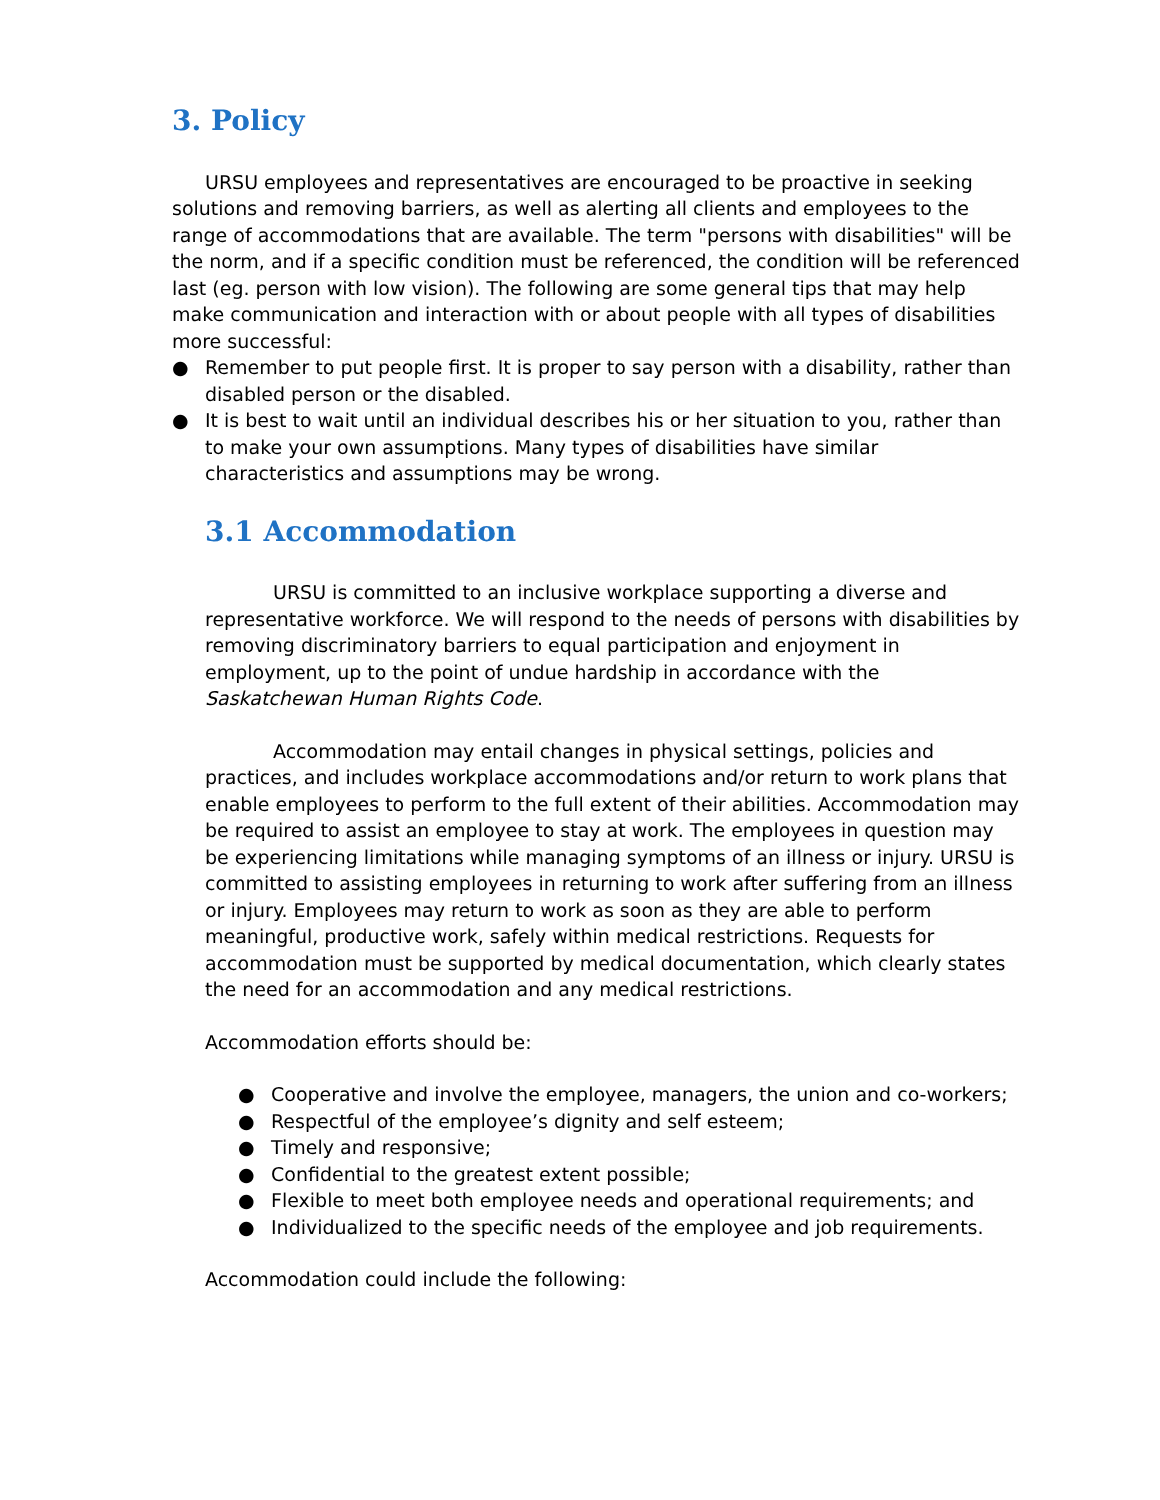3. Policy
URSU employees and representatives are encouraged to be proactive in seeking solutions and removing barriers, as well as alerting all clients and employees to the range of accommodations that are available. The term "persons with disabilities" will be the norm, and if a specific condition must be referenced, the condition will be referenced last (eg. person with low vision). The following are some general tips that may help make communication and interaction with or about people with all types of disabilities more successful:
● Remember to put people first. It is proper to say person with a disability, rather than disabled person or the disabled.
● It is best to wait until an individual describes his or her situation to you, rather than to make your own assumptions. Many types of disabilities have similar characteristics and assumptions may be wrong.
3.1 Accommodation
URSU is committed to an inclusive workplace supporting a diverse and representative workforce. We will respond to the needs of persons with disabilities by removing discriminatory barriers to equal participation and enjoyment in employment, up to the point of undue hardship in accordance with the Saskatchewan Human Rights Code.
Accommodation may entail changes in physical settings, policies and practices, and includes workplace accommodations and/or return to work plans that enable employees to perform to the full extent of their abilities. Accommodation may be required to assist an employee to stay at work. The employees in question may be experiencing limitations while managing symptoms of an illness or injury. URSU is committed to assisting employees in returning to work after suffering from an illness or injury. Employees may return to work as soon as they are able to perform meaningful, productive work, safely within medical restrictions. Requests for accommodation must be supported by medical documentation, which clearly states the need for an accommodation and any medical restrictions.
Accommodation efforts should be:
● Cooperative and involve the employee, managers, the union and co-workers;
● Respectful of the employee’s dignity and self esteem;
● Timely and responsive;
● Confidential to the greatest extent possible;
● Flexible to meet both employee needs and operational requirements; and
● Individualized to the specific needs of the employee and job requirements.
Accommodation could include the following: